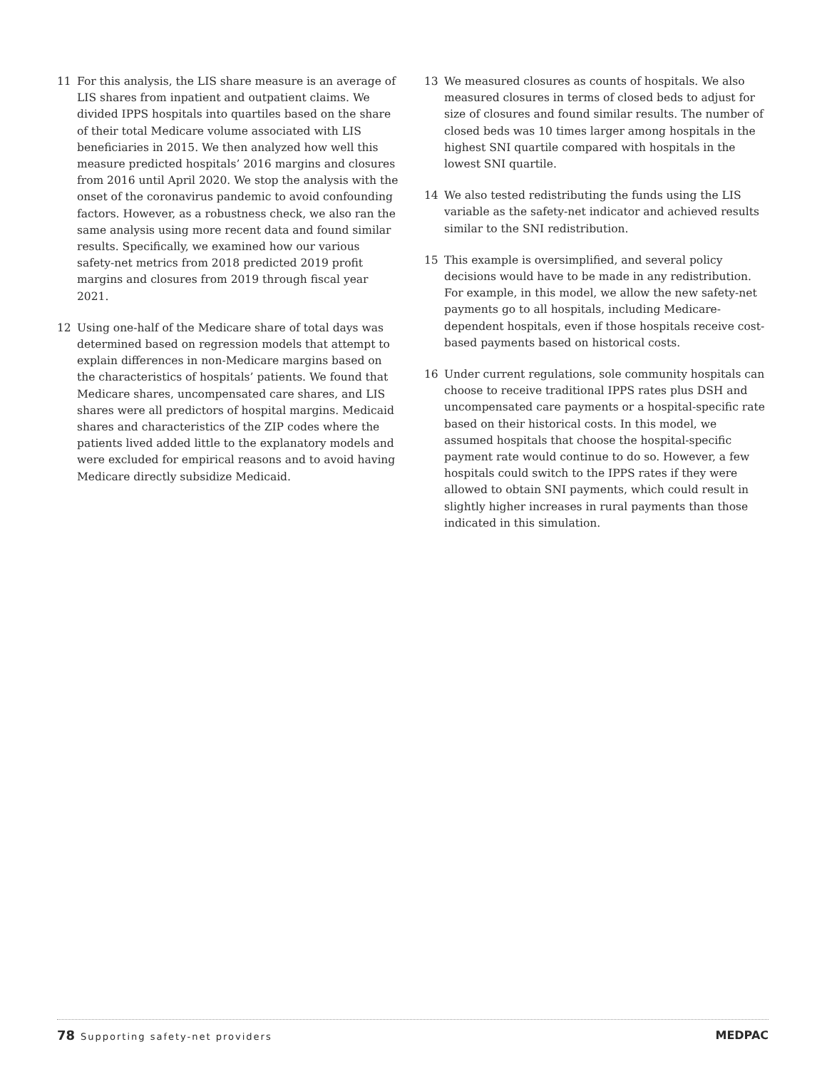11 For this analysis, the LIS share measure is an average of LIS shares from inpatient and outpatient claims. We divided IPPS hospitals into quartiles based on the share of their total Medicare volume associated with LIS beneficiaries in 2015. We then analyzed how well this measure predicted hospitals’ 2016 margins and closures from 2016 until April 2020. We stop the analysis with the onset of the coronavirus pandemic to avoid confounding factors. However, as a robustness check, we also ran the same analysis using more recent data and found similar results. Specifically, we examined how our various safety-net metrics from 2018 predicted 2019 profit margins and closures from 2019 through fiscal year 2021.
12 Using one-half of the Medicare share of total days was determined based on regression models that attempt to explain differences in non-Medicare margins based on the characteristics of hospitals’ patients. We found that Medicare shares, uncompensated care shares, and LIS shares were all predictors of hospital margins. Medicaid shares and characteristics of the ZIP codes where the patients lived added little to the explanatory models and were excluded for empirical reasons and to avoid having Medicare directly subsidize Medicaid.
13 We measured closures as counts of hospitals. We also measured closures in terms of closed beds to adjust for size of closures and found similar results. The number of closed beds was 10 times larger among hospitals in the highest SNI quartile compared with hospitals in the lowest SNI quartile.
14 We also tested redistributing the funds using the LIS variable as the safety-net indicator and achieved results similar to the SNI redistribution.
15 This example is oversimplified, and several policy decisions would have to be made in any redistribution. For example, in this model, we allow the new safety-net payments go to all hospitals, including Medicare-dependent hospitals, even if those hospitals receive cost-based payments based on historical costs.
16 Under current regulations, sole community hospitals can choose to receive traditional IPPS rates plus DSH and uncompensated care payments or a hospital-specific rate based on their historical costs. In this model, we assumed hospitals that choose the hospital-specific payment rate would continue to do so. However, a few hospitals could switch to the IPPS rates if they were allowed to obtain SNI payments, which could result in slightly higher increases in rural payments than those indicated in this simulation.
78 Supporting safety-net providers
MEDPAC